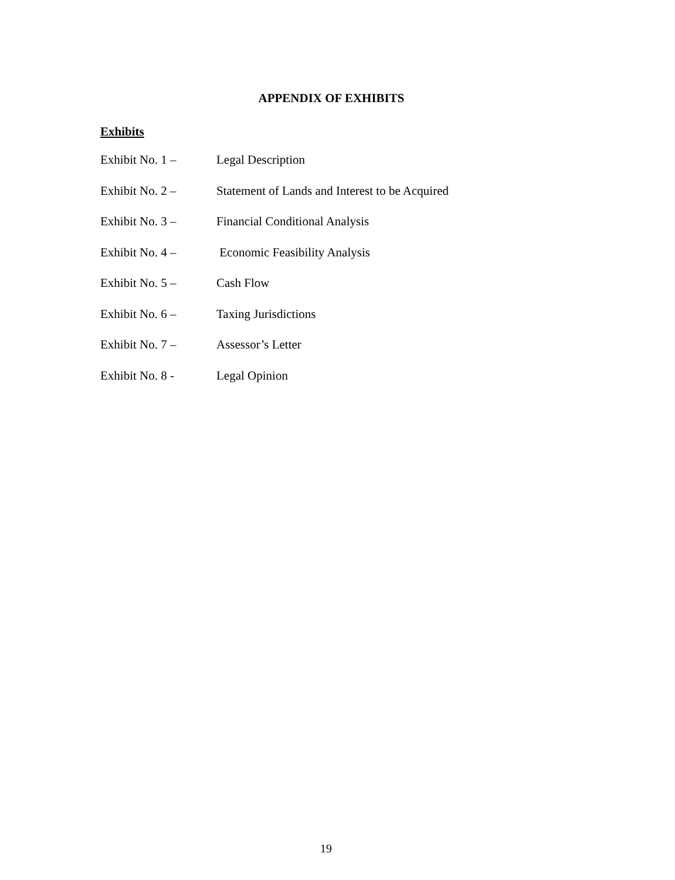APPENDIX OF EXHIBITS
Exhibits
Exhibit No. 1 – Legal Description
Exhibit No. 2 – Statement of Lands and Interest to be Acquired
Exhibit No. 3 – Financial Conditional Analysis
Exhibit No. 4 – Economic Feasibility Analysis
Exhibit No. 5 – Cash Flow
Exhibit No. 6 – Taxing Jurisdictions
Exhibit No. 7 – Assessor’s Letter
Exhibit No. 8 - Legal Opinion
19